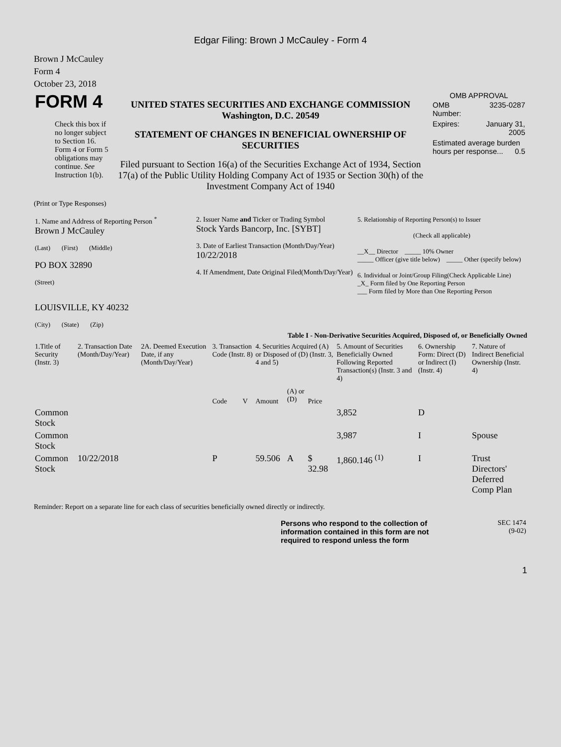Edgar Filing: Brown J McCauley - Form 4
Brown J McCauley
Form 4
October 23, 2018
| FORM 4 Check this box if no longer subject to Section 16. Form 4 or Form 5 obligations may continue. See Instruction 1(b). | UNITED STATES SECURITIES AND EXCHANGE COMMISSION Washington, D.C. 20549 STATEMENT OF CHANGES IN BENEFICIAL OWNERSHIP OF SECURITIES Filed pursuant to Section 16(a) of the Securities Exchange Act of 1934, Section 17(a) of the Public Utility Holding Company Act of 1935 or Section 30(h) of the Investment Company Act of 1940 | OMB APPROVAL / OMB Number: / 3235-0287 / / Expires: / January 31, 2005 / / Estimated average burden hours per response... 0.5 / / |
(Print or Type Responses)
| 1. Name and Address of Reporting Person <sup>*</sup> Brown J McCauley (Last) (First) (Middle) PO BOX 32890 (Street) LOUISVILLE, KY 40232 (City) (State) (Zip) | 2. Issuer Name and Ticker or Trading Symbol Stock Yards Bancorp, Inc. [SYBT] 3. Date of Earliest Transaction (Month/Day/Year) 10/22/2018 4. If Amendment, Date Original Filed(Month/Day/Year) | 5. Relationship of Reporting Person(s) to Issuer (Check all applicable) __X__ Director _____ 10% Owner _____ Officer (give title below) _____ Other (specify below) 6. Individual or Joint/Group Filing(Check Applicable Line) _X_ Form filed by One Reporting Person ___ Form filed by More than One Reporting Person |
Table I - Non-Derivative Securities Acquired, Disposed of, or Beneficially Owned
| 1.Title of Security (Instr. 3) | 2. Transaction Date (Month/Day/Year) | 2A. Deemed Execution Date, if any (Month/Day/Year) | 3. Transaction Code (Instr. 8) | | 4. Securities Acquired (A) or Disposed of (D) (Instr. 3, 4 and 5) | | | 5. Amount of Securities Beneficially Owned Following Reported Transaction(s) (Instr. 3 and 4) | 6. Ownership Form: Direct (D) or Indirect (I) (Instr. 4) | 7. Nature of Indirect Beneficial Ownership (Instr. 4) |
| --- | --- | --- | --- | --- | --- | --- | --- | --- | --- | --- |
| | | | Code | V | Amount | (A) or (D) | Price | | | |
| Common Stock | | | | | | | | 3,852 | D | |
| Common Stock | | | | | | | | 3,987 | I | Spouse |
| Common Stock | 10/22/2018 | | P | | 59.506 | A | $ 32.98 | 1,860.146 <sup>(1)</sup> | I | Trust Directors' Deferred Comp Plan |
Reminder: Report on a separate line for each class of securities beneficially owned directly or indirectly.
| | Persons who respond to the collection of information contained in this form are not required to respond unless the form | SEC 1474 (9-02) |
1